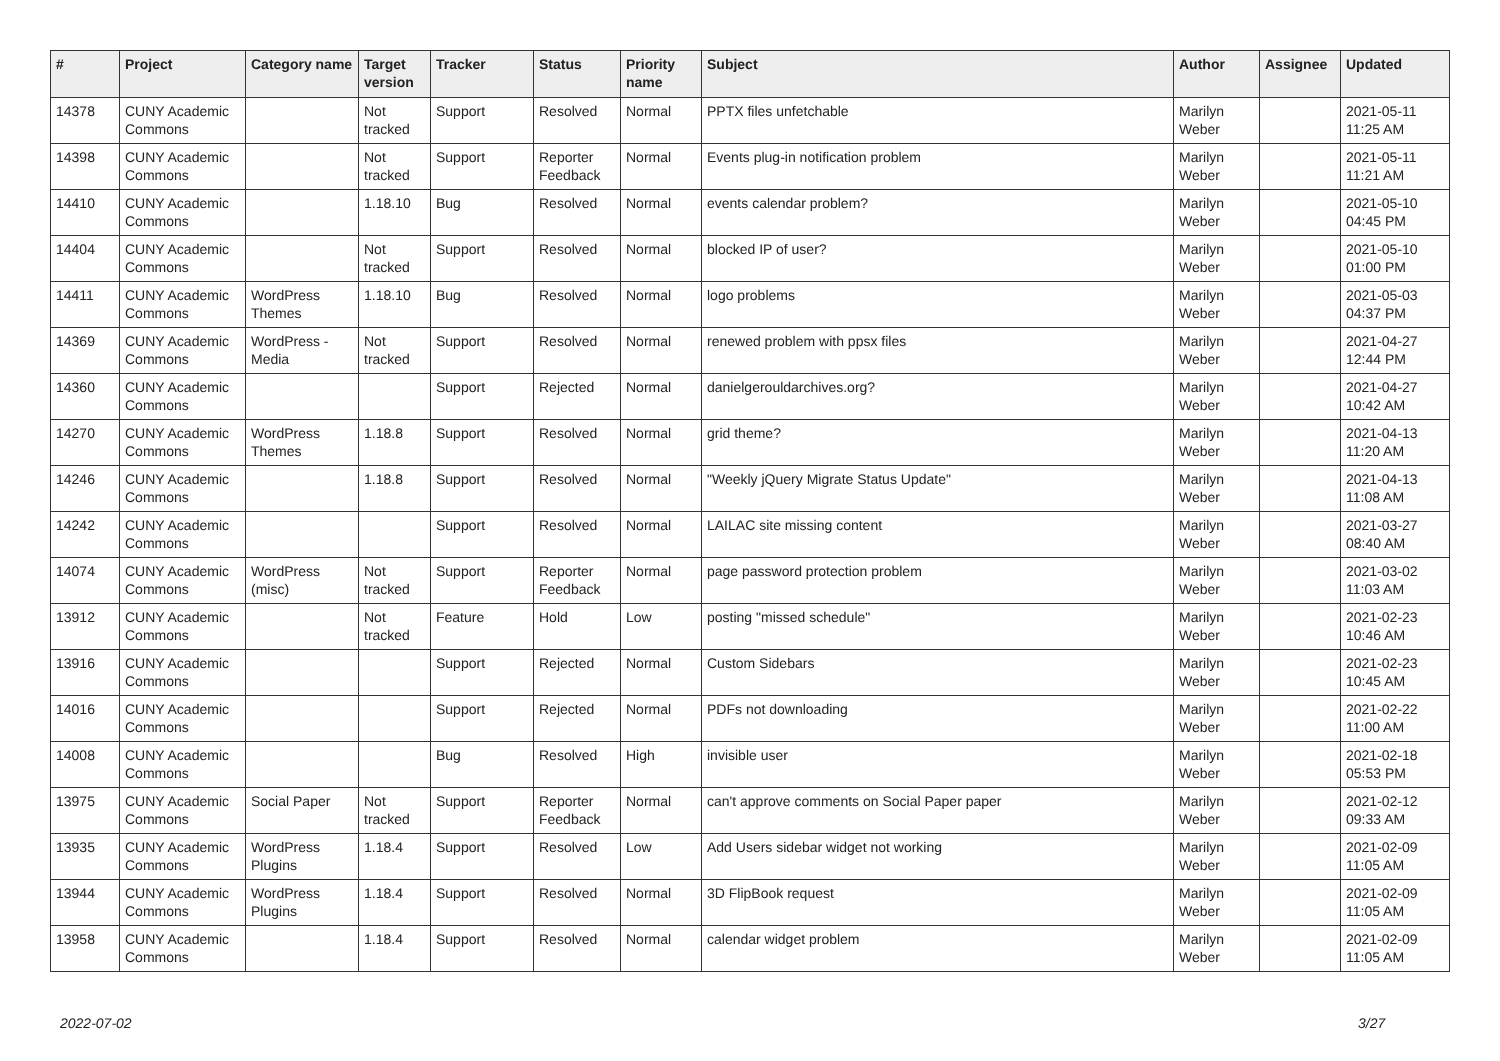| # | Project | Category name | Target version | Tracker | Status | Priority name | Subject | Author | Assignee | Updated |
| --- | --- | --- | --- | --- | --- | --- | --- | --- | --- | --- |
| 14378 | CUNY Academic Commons | | Not tracked | Support | Resolved | Normal | PPTX files unfetchable | Marilyn Weber | | 2021-05-11 11:25 AM |
| 14398 | CUNY Academic Commons | | Not tracked | Support | Reporter Feedback | Normal | Events plug-in notification problem | Marilyn Weber | | 2021-05-11 11:21 AM |
| 14410 | CUNY Academic Commons | | 1.18.10 | Bug | Resolved | Normal | events calendar problem? | Marilyn Weber | | 2021-05-10 04:45 PM |
| 14404 | CUNY Academic Commons | | Not tracked | Support | Resolved | Normal | blocked IP of user? | Marilyn Weber | | 2021-05-10 01:00 PM |
| 14411 | CUNY Academic Commons | WordPress Themes | 1.18.10 | Bug | Resolved | Normal | logo problems | Marilyn Weber | | 2021-05-03 04:37 PM |
| 14369 | CUNY Academic Commons | WordPress - Media | Not tracked | Support | Resolved | Normal | renewed problem with ppsx files | Marilyn Weber | | 2021-04-27 12:44 PM |
| 14360 | CUNY Academic Commons | | | Support | Rejected | Normal | danielgerouldarchives.org? | Marilyn Weber | | 2021-04-27 10:42 AM |
| 14270 | CUNY Academic Commons | WordPress Themes | 1.18.8 | Support | Resolved | Normal | grid theme? | Marilyn Weber | | 2021-04-13 11:20 AM |
| 14246 | CUNY Academic Commons | | 1.18.8 | Support | Resolved | Normal | "Weekly jQuery Migrate Status Update" | Marilyn Weber | | 2021-04-13 11:08 AM |
| 14242 | CUNY Academic Commons | | | Support | Resolved | Normal | LAILAC site missing content | Marilyn Weber | | 2021-03-27 08:40 AM |
| 14074 | CUNY Academic Commons | WordPress (misc) | Not tracked | Support | Reporter Feedback | Normal | page password protection problem | Marilyn Weber | | 2021-03-02 11:03 AM |
| 13912 | CUNY Academic Commons | | Not tracked | Feature | Hold | Low | posting "missed schedule" | Marilyn Weber | | 2021-02-23 10:46 AM |
| 13916 | CUNY Academic Commons | | | Support | Rejected | Normal | Custom Sidebars | Marilyn Weber | | 2021-02-23 10:45 AM |
| 14016 | CUNY Academic Commons | | | Support | Rejected | Normal | PDFs not downloading | Marilyn Weber | | 2021-02-22 11:00 AM |
| 14008 | CUNY Academic Commons | | | Bug | Resolved | High | invisible user | Marilyn Weber | | 2021-02-18 05:53 PM |
| 13975 | CUNY Academic Commons | Social Paper | Not tracked | Support | Reporter Feedback | Normal | can't approve comments on Social Paper paper | Marilyn Weber | | 2021-02-12 09:33 AM |
| 13935 | CUNY Academic Commons | WordPress Plugins | 1.18.4 | Support | Resolved | Low | Add Users sidebar widget not working | Marilyn Weber | | 2021-02-09 11:05 AM |
| 13944 | CUNY Academic Commons | WordPress Plugins | 1.18.4 | Support | Resolved | Normal | 3D FlipBook request | Marilyn Weber | | 2021-02-09 11:05 AM |
| 13958 | CUNY Academic Commons | | 1.18.4 | Support | Resolved | Normal | calendar widget problem | Marilyn Weber | | 2021-02-09 11:05 AM |
2022-07-02 3/27